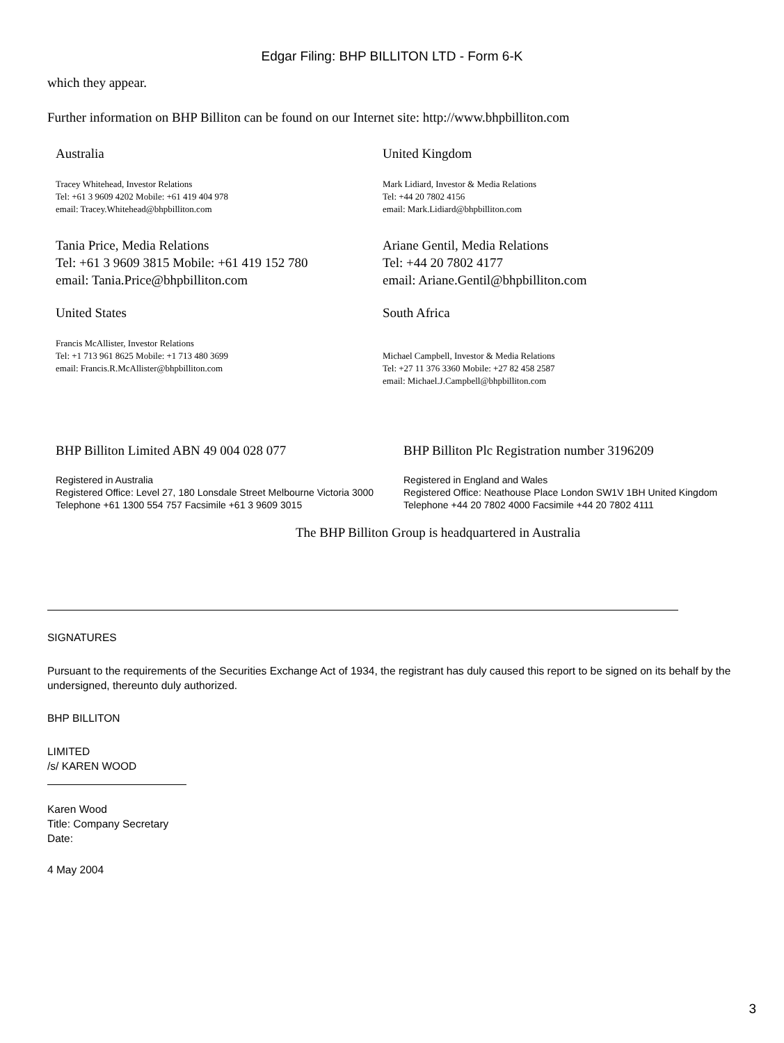Edgar Filing: BHP BILLITON LTD - Form 6-K
which they appear.
Further information on BHP Billiton can be found on our Internet site: http://www.bhpbilliton.com
| Australia | United Kingdom |
| Tracey Whitehead, Investor Relations Tel: +61 3 9609 4202 Mobile: +61 419 404 978 email: Tracey.Whitehead@bhpbilliton.com | Mark Lidiard, Investor & Media Relations Tel: +44 20 7802 4156 email: Mark.Lidiard@bhpbilliton.com |
| Tania Price, Media Relations Tel: +61 3 9609 3815 Mobile: +61 419 152 780 email: Tania.Price@bhpbilliton.com | Ariane Gentil, Media Relations Tel: +44 20 7802 4177 email: Ariane.Gentil@bhpbilliton.com |
| United States | South Africa |
| Francis McAllister, Investor Relations Tel: +1 713 961 8625 Mobile: +1 713 480 3699 email: Francis.R.McAllister@bhpbilliton.com | Michael Campbell, Investor & Media Relations Tel: +27 11 376 3360 Mobile: +27 82 458 2587 email: Michael.J.Campbell@bhpbilliton.com |
| BHP Billiton Limited ABN 49 004 028 077 | BHP Billiton Plc Registration number 3196209 |
| Registered in Australia Registered Office: Level 27, 180 Lonsdale Street Melbourne Victoria 3000 Telephone +61 1300 554 757 Facsimile +61 3 9609 3015 | Registered in England and Wales Registered Office: Neathouse Place London SW1V 1BH United Kingdom Telephone +44 20 7802 4000 Facsimile +44 20 7802 4111 |
The BHP Billiton Group is headquartered in Australia
SIGNATURES
Pursuant to the requirements of the Securities Exchange Act of 1934, the registrant has duly caused this report to be signed on its behalf by the undersigned, thereunto duly authorized.
BHP BILLITON
LIMITED
/s/ KAREN WOOD
Karen Wood
Title: Company Secretary
Date:
4 May 2004
3